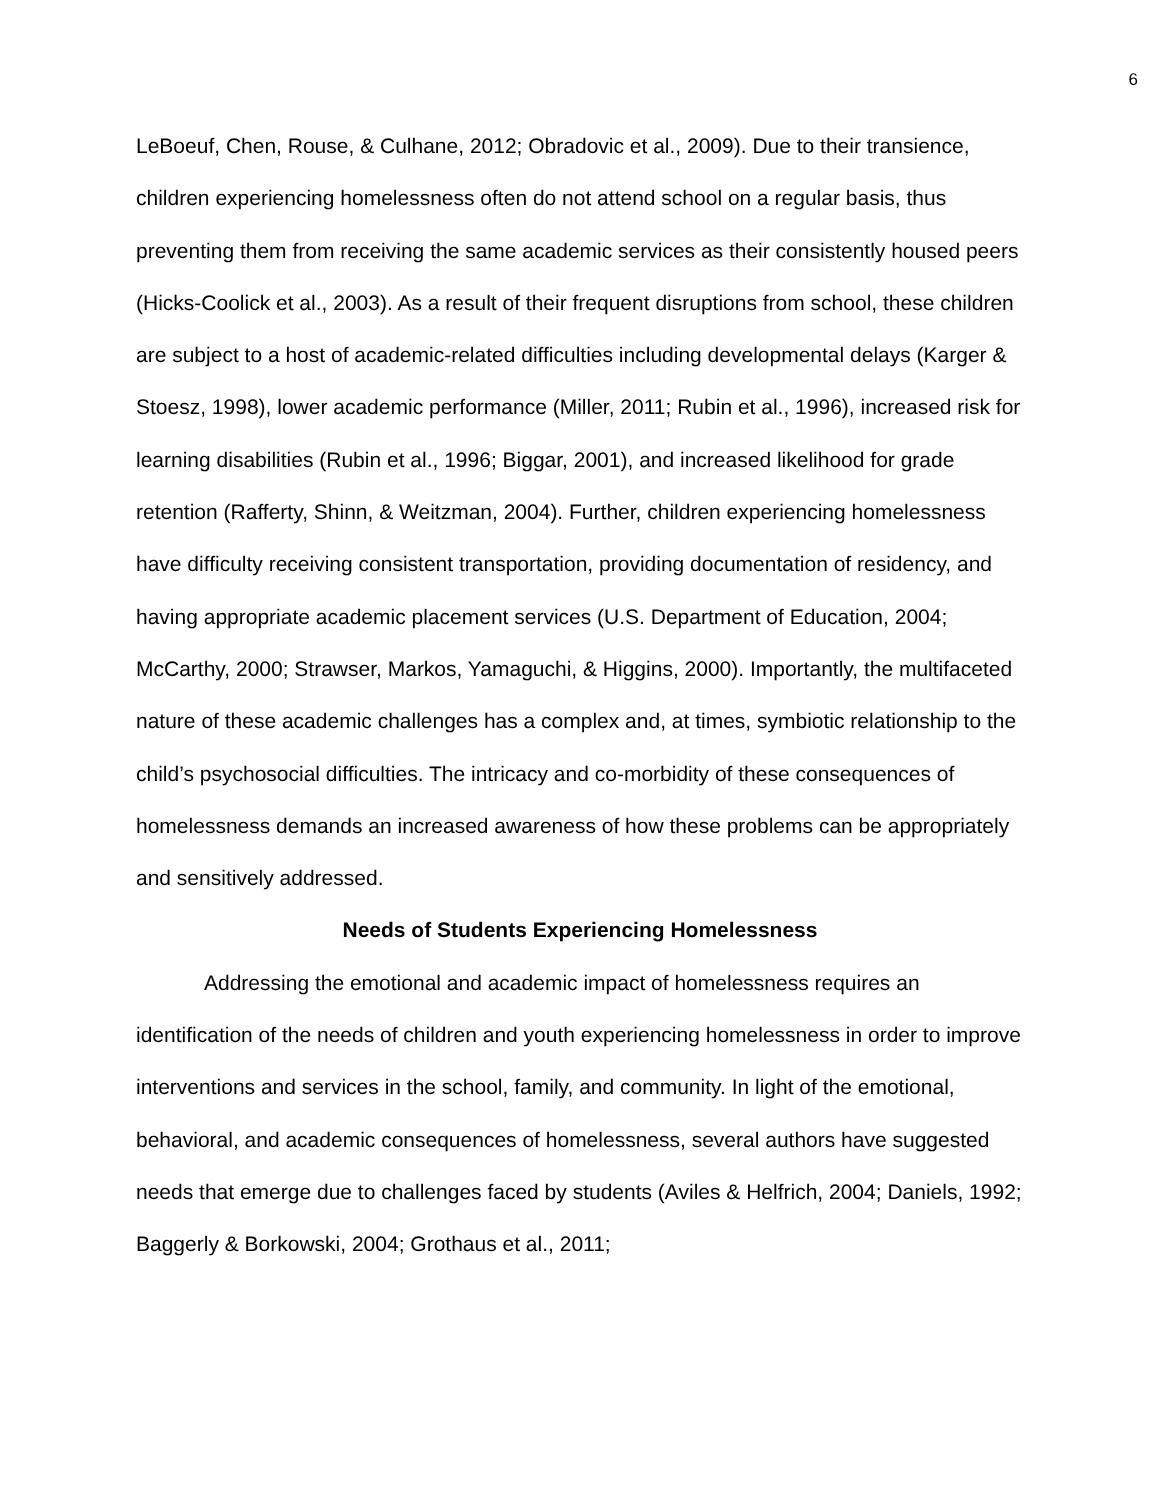6
LeBoeuf, Chen, Rouse, & Culhane, 2012; Obradovic et al., 2009). Due to their transience, children experiencing homelessness often do not attend school on a regular basis, thus preventing them from receiving the same academic services as their consistently housed peers (Hicks-Coolick et al., 2003). As a result of their frequent disruptions from school, these children are subject to a host of academic-related difficulties including developmental delays (Karger & Stoesz, 1998), lower academic performance (Miller, 2011; Rubin et al., 1996), increased risk for learning disabilities (Rubin et al., 1996; Biggar, 2001), and increased likelihood for grade retention (Rafferty, Shinn, & Weitzman, 2004). Further, children experiencing homelessness have difficulty receiving consistent transportation, providing documentation of residency, and having appropriate academic placement services (U.S. Department of Education, 2004; McCarthy, 2000; Strawser, Markos, Yamaguchi, & Higgins, 2000). Importantly, the multifaceted nature of these academic challenges has a complex and, at times, symbiotic relationship to the child’s psychosocial difficulties. The intricacy and co-morbidity of these consequences of homelessness demands an increased awareness of how these problems can be appropriately and sensitively addressed.
Needs of Students Experiencing Homelessness
Addressing the emotional and academic impact of homelessness requires an identification of the needs of children and youth experiencing homelessness in order to improve interventions and services in the school, family, and community. In light of the emotional, behavioral, and academic consequences of homelessness, several authors have suggested needs that emerge due to challenges faced by students (Aviles & Helfrich, 2004; Daniels, 1992; Baggerly & Borkowski, 2004; Grothaus et al., 2011;